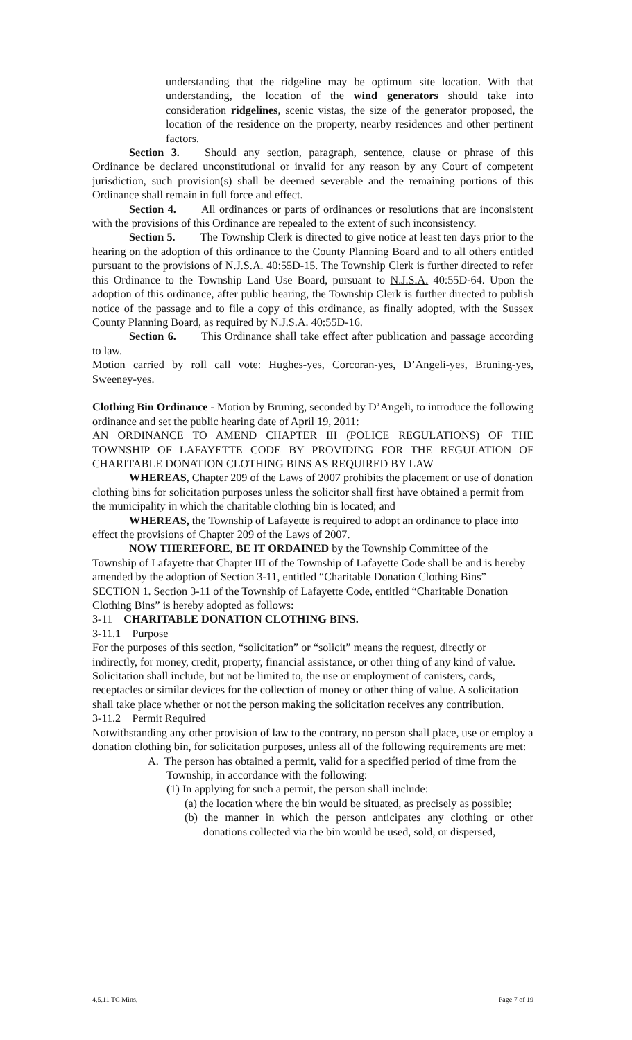understanding that the ridgeline may be optimum site location. With that understanding, the location of the wind generators should take into consideration ridgelines, scenic vistas, the size of the generator proposed, the location of the residence on the property, nearby residences and other pertinent factors.
Section 3. Should any section, paragraph, sentence, clause or phrase of this Ordinance be declared unconstitutional or invalid for any reason by any Court of competent jurisdiction, such provision(s) shall be deemed severable and the remaining portions of this Ordinance shall remain in full force and effect.
Section 4. All ordinances or parts of ordinances or resolutions that are inconsistent with the provisions of this Ordinance are repealed to the extent of such inconsistency.
Section 5. The Township Clerk is directed to give notice at least ten days prior to the hearing on the adoption of this ordinance to the County Planning Board and to all others entitled pursuant to the provisions of N.J.S.A. 40:55D-15. The Township Clerk is further directed to refer this Ordinance to the Township Land Use Board, pursuant to N.J.S.A. 40:55D-64. Upon the adoption of this ordinance, after public hearing, the Township Clerk is further directed to publish notice of the passage and to file a copy of this ordinance, as finally adopted, with the Sussex County Planning Board, as required by N.J.S.A. 40:55D-16.
Section 6. This Ordinance shall take effect after publication and passage according to law.
Motion carried by roll call vote: Hughes-yes, Corcoran-yes, D’Angeli-yes, Bruning-yes, Sweeney-yes.
Clothing Bin Ordinance - Motion by Bruning, seconded by D’Angeli, to introduce the following ordinance and set the public hearing date of April 19, 2011:
AN ORDINANCE TO AMEND CHAPTER III (POLICE REGULATIONS) OF THE TOWNSHIP OF LAFAYETTE CODE BY PROVIDING FOR THE REGULATION OF CHARITABLE DONATION CLOTHING BINS AS REQUIRED BY LAW
WHEREAS, Chapter 209 of the Laws of 2007 prohibits the placement or use of donation clothing bins for solicitation purposes unless the solicitor shall first have obtained a permit from the municipality in which the charitable clothing bin is located; and
WHEREAS, the Township of Lafayette is required to adopt an ordinance to place into effect the provisions of Chapter 209 of the Laws of 2007.
NOW THEREFORE, BE IT ORDAINED by the Township Committee of the Township of Lafayette that Chapter III of the Township of Lafayette Code shall be and is hereby amended by the adoption of Section 3-11, entitled “Charitable Donation Clothing Bins”
SECTION 1. Section 3-11 of the Township of Lafayette Code, entitled “Charitable Donation Clothing Bins” is hereby adopted as follows:
3-11 CHARITABLE DONATION CLOTHING BINS.
3-11.1 Purpose
For the purposes of this section, “solicitation” or “solicit” means the request, directly or indirectly, for money, credit, property, financial assistance, or other thing of any kind of value. Solicitation shall include, but not be limited to, the use or employment of canisters, cards, receptacles or similar devices for the collection of money or other thing of value. A solicitation shall take place whether or not the person making the solicitation receives any contribution.
3-11.2 Permit Required
Notwithstanding any other provision of law to the contrary, no person shall place, use or employ a donation clothing bin, for solicitation purposes, unless all of the following requirements are met:
A. The person has obtained a permit, valid for a specified period of time from the Township, in accordance with the following:
(1) In applying for such a permit, the person shall include:
(a) the location where the bin would be situated, as precisely as possible;
(b) the manner in which the person anticipates any clothing or other donations collected via the bin would be used, sold, or dispersed,
4.5.11 TC Mins. Page 7 of 19